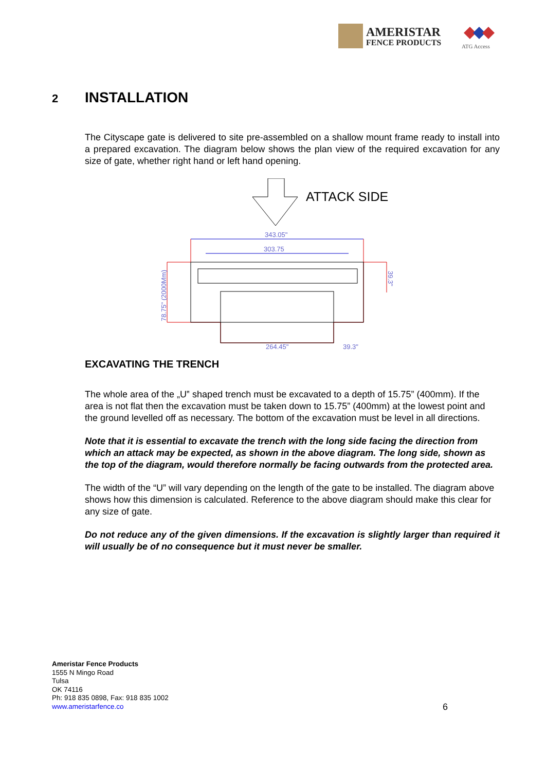AMERISTAR
FENCE PRODUCTS
ATG Access
2 INSTALLATION
The Cityscape gate is delivered to site pre-assembled on a shallow mount frame ready to install into a prepared excavation. The diagram below shows the plan view of the required excavation for any size of gate, whether right hand or left hand opening.
ATTACK SIDE
343.05"
303.75
264.45"
39.3"
78.75" (2000Mm)
39.3"
EXCAVATING THE TRENCH
The whole area of the „U‟ shaped trench must be excavated to a depth of 15.75” (400mm). If the area is not flat then the excavation must be taken down to 15.75” (400mm) at the lowest point and the ground levelled off as necessary. The bottom of the excavation must be level in all directions.
Note that it is essential to excavate the trench with the long side facing the direction from which an attack may be expected, as shown in the above diagram. The long side, shown as the top of the diagram, would therefore normally be facing outwards from the protected area.
The width of the “U” will vary depending on the length of the gate to be installed. The diagram above shows how this dimension is calculated. Reference to the above diagram should make this clear for any size of gate.
Do not reduce any of the given dimensions. If the excavation is slightly larger than required it will usually be of no consequence but it must never be smaller.
Ameristar Fence Products
1555 N Mingo Road
Tulsa
OK 74116
Ph: 918 835 0898, Fax: 918 835 1002
www.ameristarfence.co
6